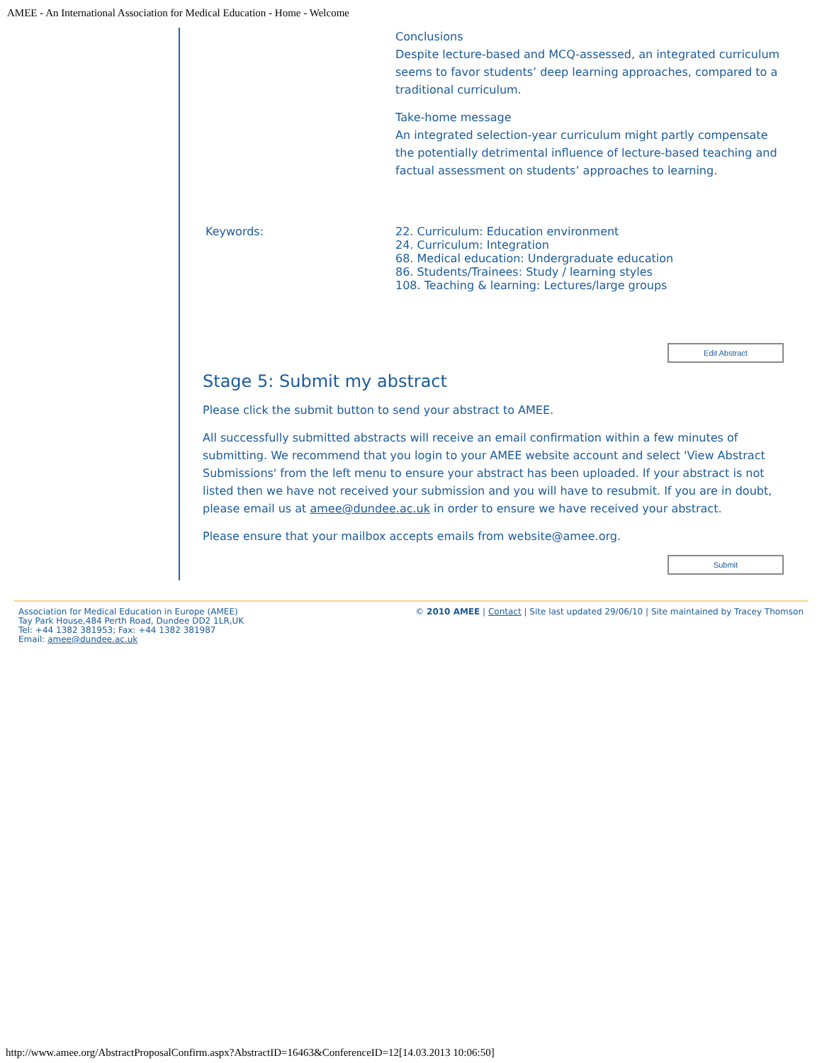AMEE - An International Association for Medical Education - Home - Welcome
Conclusions
Despite lecture-based and MCQ-assessed, an integrated curriculum seems to favor students’ deep learning approaches, compared to a traditional curriculum.
Take-home message
An integrated selection-year curriculum might partly compensate the potentially detrimental influence of lecture-based teaching and factual assessment on students’ approaches to learning.
Keywords: 22. Curriculum: Education environment
24. Curriculum: Integration
68. Medical education: Undergraduate education
86. Students/Trainees: Study / learning styles
108. Teaching & learning: Lectures/large groups
Edit Abstract
Stage 5: Submit my abstract
Please click the submit button to send your abstract to AMEE.
All successfully submitted abstracts will receive an email confirmation within a few minutes of submitting. We recommend that you login to your AMEE website account and select 'View Abstract Submissions' from the left menu to ensure your abstract has been uploaded. If your abstract is not listed then we have not received your submission and you will have to resubmit. If you are in doubt, please email us at amee@dundee.ac.uk in order to ensure we have received your abstract.
Please ensure that your mailbox accepts emails from website@amee.org.
Submit
Association for Medical Education in Europe (AMEE)
Tay Park House,484 Perth Road, Dundee DD2 1LR,UK
Tel: +44 1382 381953; Fax: +44 1382 381987
Email: amee@dundee.ac.uk
© 2010 AMEE | Contact | Site last updated 29/06/10 | Site maintained by Tracey Thomson
http://www.amee.org/AbstractProposalConfirm.aspx?AbstractID=16463&ConferenceID=12[14.03.2013 10:06:50]